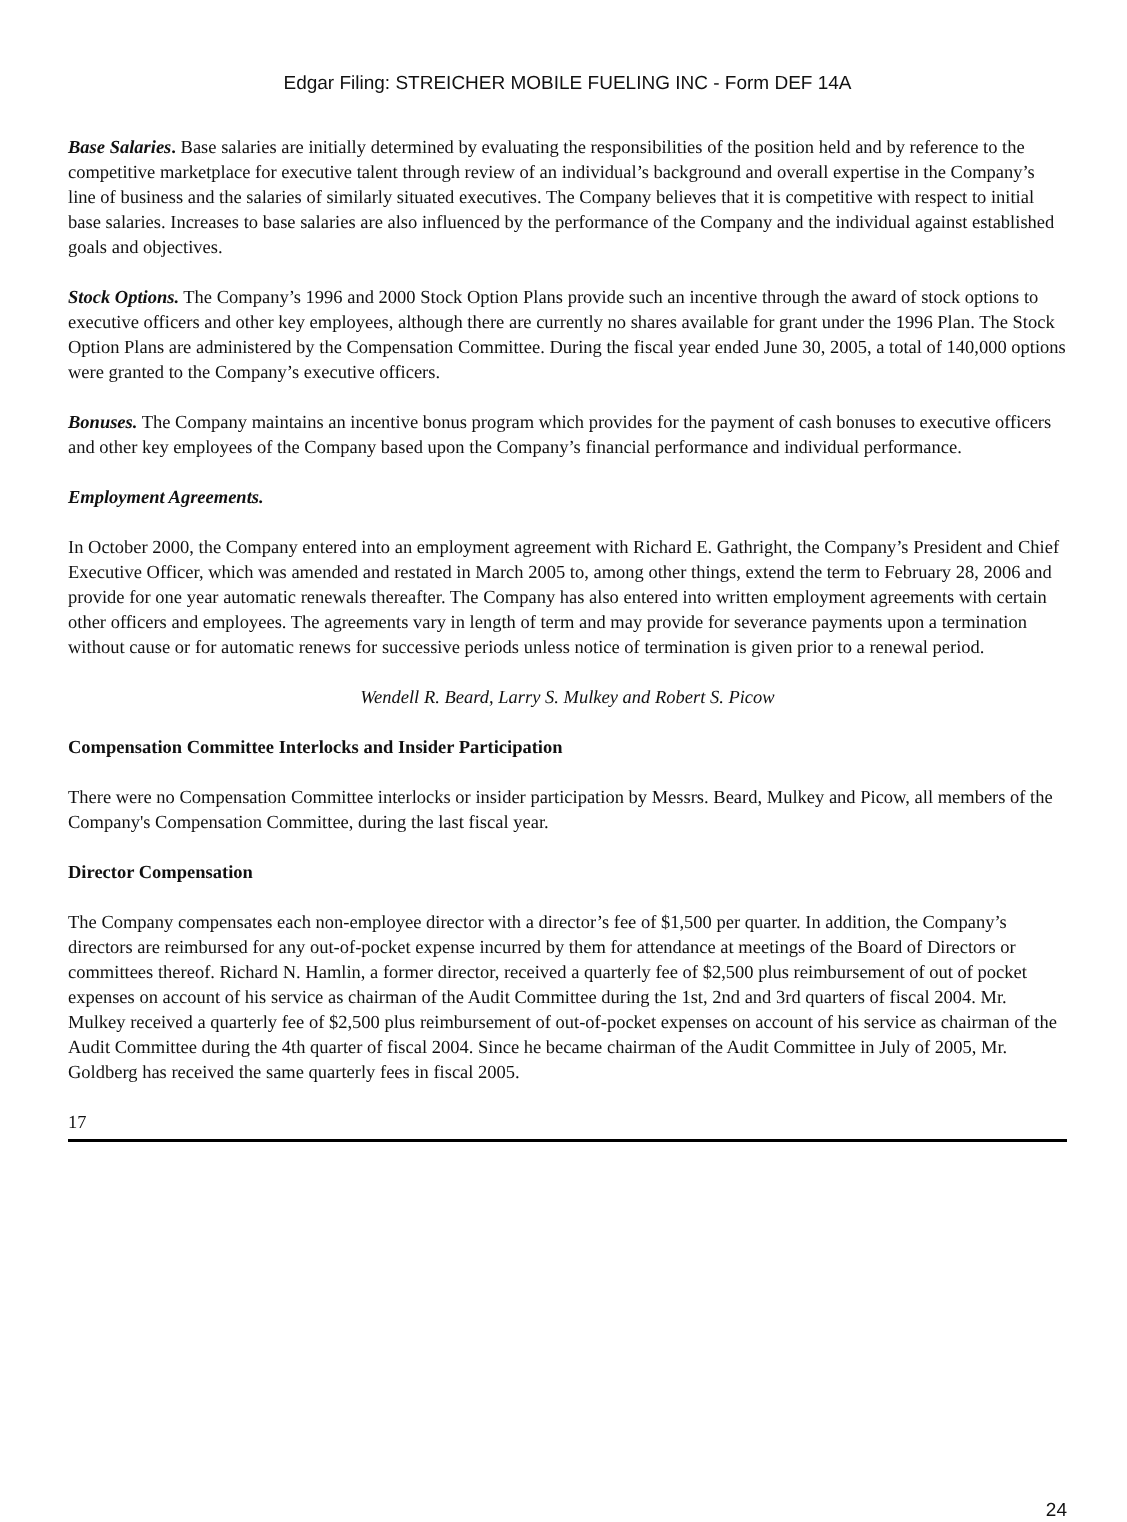Edgar Filing: STREICHER MOBILE FUELING INC - Form DEF 14A
Base Salaries. Base salaries are initially determined by evaluating the responsibilities of the position held and by reference to the competitive marketplace for executive talent through review of an individual’s background and overall expertise in the Company’s line of business and the salaries of similarly situated executives. The Company believes that it is competitive with respect to initial base salaries. Increases to base salaries are also influenced by the performance of the Company and the individual against established goals and objectives.
Stock Options. The Company’s 1996 and 2000 Stock Option Plans provide such an incentive through the award of stock options to executive officers and other key employees, although there are currently no shares available for grant under the 1996 Plan. The Stock Option Plans are administered by the Compensation Committee. During the fiscal year ended June 30, 2005, a total of 140,000 options were granted to the Company’s executive officers.
Bonuses. The Company maintains an incentive bonus program which provides for the payment of cash bonuses to executive officers and other key employees of the Company based upon the Company’s financial performance and individual performance.
Employment Agreements.
In October 2000, the Company entered into an employment agreement with Richard E. Gathright, the Company’s President and Chief Executive Officer, which was amended and restated in March 2005 to, among other things, extend the term to February 28, 2006 and provide for one year automatic renewals thereafter. The Company has also entered into written employment agreements with certain other officers and employees. The agreements vary in length of term and may provide for severance payments upon a termination without cause or for automatic renews for successive periods unless notice of termination is given prior to a renewal period.
Wendell R. Beard, Larry S. Mulkey and Robert S. Picow
Compensation Committee Interlocks and Insider Participation
There were no Compensation Committee interlocks or insider participation by Messrs. Beard, Mulkey and Picow, all members of the Company's Compensation Committee, during the last fiscal year.
Director Compensation
The Company compensates each non-employee director with a director’s fee of $1,500 per quarter. In addition, the Company’s directors are reimbursed for any out-of-pocket expense incurred by them for attendance at meetings of the Board of Directors or committees thereof. Richard N. Hamlin, a former director, received a quarterly fee of $2,500 plus reimbursement of out of pocket expenses on account of his service as chairman of the Audit Committee during the 1st, 2nd and 3rd quarters of fiscal 2004. Mr. Mulkey received a quarterly fee of $2,500 plus reimbursement of out-of-pocket expenses on account of his service as chairman of the Audit Committee during the 4th quarter of fiscal 2004. Since he became chairman of the Audit Committee in July of 2005, Mr. Goldberg has received the same quarterly fees in fiscal 2005.
17
24